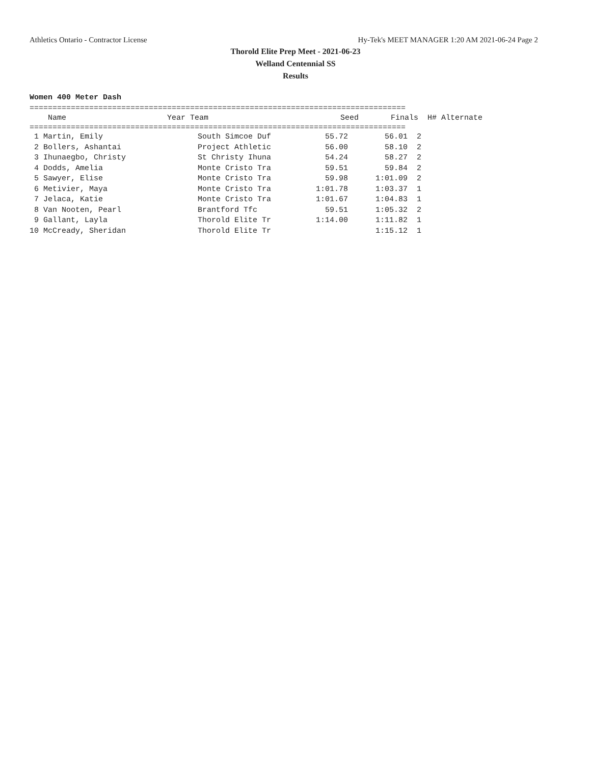Athletics Ontario - Contractor License Hy-Tek's MEET MANAGER 1:20 AM 2021-06-24 Page 2
Thorold Elite Prep Meet - 2021-06-23
Welland Centennial SS
Results
Women 400 Meter Dash
==================================================================================
| Name | Year Team | | Seed | Finals | H# Alternate |
| --- | --- | --- | --- | --- | --- |
==================================================================================
| 1 Martin, Emily | South Simcoe Duf | 55.72 | 56.01 | 2 |
| 2 Bollers, Ashantai | Project Athletic | 56.00 | 58.10 | 2 |
| 3 Ihunaegbo, Christy | St Christy Ihuna | 54.24 | 58.27 | 2 |
| 4 Dodds, Amelia | Monte Cristo Tra | 59.51 | 59.84 | 2 |
| 5 Sawyer, Elise | Monte Cristo Tra | 59.98 | 1:01.09 | 2 |
| 6 Metivier, Maya | Monte Cristo Tra | 1:01.78 | 1:03.37 | 1 |
| 7 Jelaca, Katie | Monte Cristo Tra | 1:01.67 | 1:04.83 | 1 |
| 8 Van Nooten, Pearl | Brantford Tfc | 59.51 | 1:05.32 | 2 |
| 9 Gallant, Layla | Thorold Elite Tr | 1:14.00 | 1:11.82 | 1 |
| 10 McCready, Sheridan | Thorold Elite Tr | | 1:15.12 | 1 |